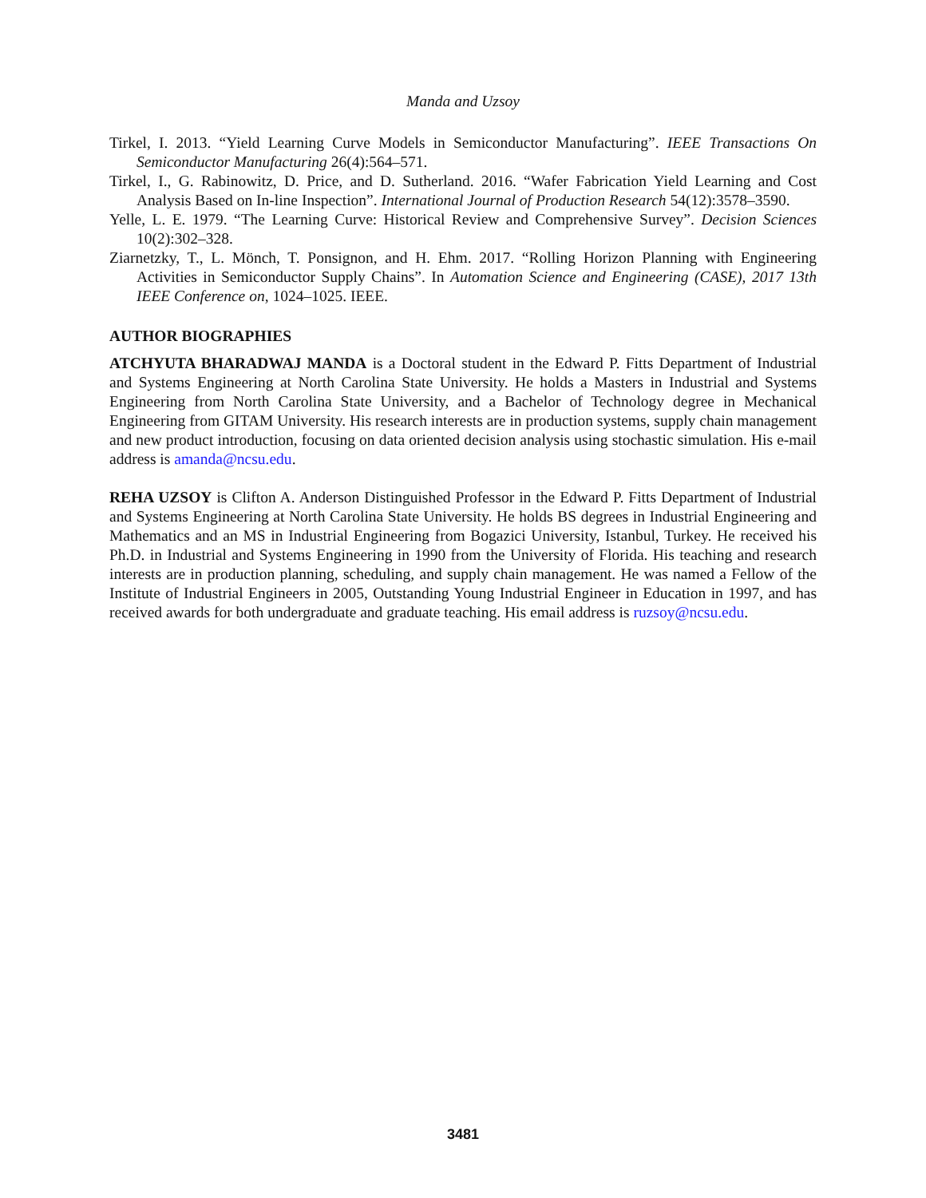Manda and Uzsoy
Tirkel, I. 2013. “Yield Learning Curve Models in Semiconductor Manufacturing”. IEEE Transactions On Semiconductor Manufacturing 26(4):564–571.
Tirkel, I., G. Rabinowitz, D. Price, and D. Sutherland. 2016. “Wafer Fabrication Yield Learning and Cost Analysis Based on In-line Inspection”. International Journal of Production Research 54(12):3578–3590.
Yelle, L. E. 1979. “The Learning Curve: Historical Review and Comprehensive Survey”. Decision Sciences 10(2):302–328.
Ziarnetzky, T., L. Mönch, T. Ponsignon, and H. Ehm. 2017. “Rolling Horizon Planning with Engineering Activities in Semiconductor Supply Chains”. In Automation Science and Engineering (CASE), 2017 13th IEEE Conference on, 1024–1025. IEEE.
AUTHOR BIOGRAPHIES
ATCHYUTA BHARADWAJ MANDA is a Doctoral student in the Edward P. Fitts Department of Industrial and Systems Engineering at North Carolina State University. He holds a Masters in Industrial and Systems Engineering from North Carolina State University, and a Bachelor of Technology degree in Mechanical Engineering from GITAM University. His research interests are in production systems, supply chain management and new product introduction, focusing on data oriented decision analysis using stochastic simulation. His e-mail address is amanda@ncsu.edu.
REHA UZSOY is Clifton A. Anderson Distinguished Professor in the Edward P. Fitts Department of Industrial and Systems Engineering at North Carolina State University. He holds BS degrees in Industrial Engineering and Mathematics and an MS in Industrial Engineering from Bogazici University, Istanbul, Turkey. He received his Ph.D. in Industrial and Systems Engineering in 1990 from the University of Florida. His teaching and research interests are in production planning, scheduling, and supply chain management. He was named a Fellow of the Institute of Industrial Engineers in 2005, Outstanding Young Industrial Engineer in Education in 1997, and has received awards for both undergraduate and graduate teaching. His email address is ruzsoy@ncsu.edu.
3481